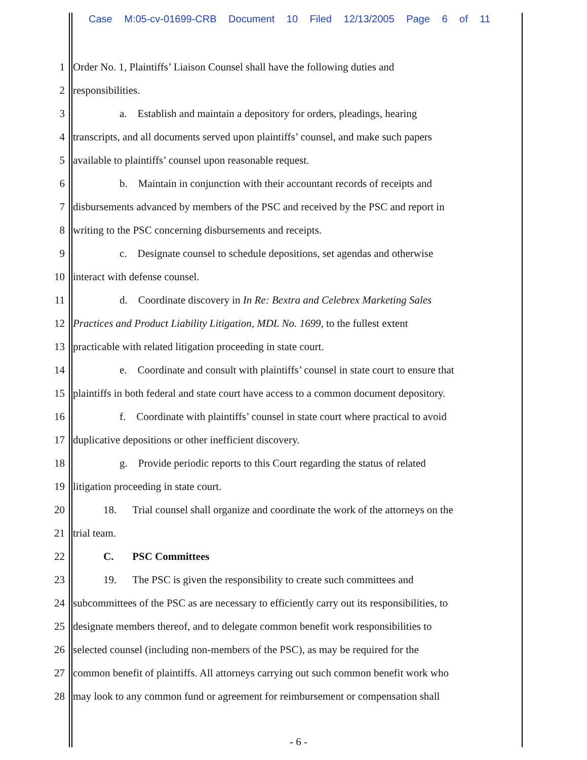Case M:05-cv-01699-CRB Document 10 Filed 12/13/2005 Page 6 of 11
1 Order No. 1, Plaintiffs’ Liaison Counsel shall have the following duties and
2 responsibilities.
3 a. Establish and maintain a depository for orders, pleadings, hearing
4 transcripts, and all documents served upon plaintiffs’ counsel, and make such papers
5 available to plaintiffs’ counsel upon reasonable request.
6 b. Maintain in conjunction with their accountant records of receipts and
7 disbursements advanced by members of the PSC and received by the PSC and report in
8 writing to the PSC concerning disbursements and receipts.
9 c. Designate counsel to schedule depositions, set agendas and otherwise
10 interact with defense counsel.
11 d. Coordinate discovery in In Re: Bextra and Celebrex Marketing Sales
12 Practices and Product Liability Litigation, MDL No. 1699, to the fullest extent
13 practicable with related litigation proceeding in state court.
14 e. Coordinate and consult with plaintiffs’ counsel in state court to ensure that
15 plaintiffs in both federal and state court have access to a common document depository.
16 f. Coordinate with plaintiffs’ counsel in state court where practical to avoid
17 duplicative depositions or other inefficient discovery.
18 g. Provide periodic reports to this Court regarding the status of related
19 litigation proceeding in state court.
20 18. Trial counsel shall organize and coordinate the work of the attorneys on the
21 trial team.
22 C. PSC Committees
23 19. The PSC is given the responsibility to create such committees and
24 subcommittees of the PSC as are necessary to efficiently carry out its responsibilities, to
25 designate members thereof, and to delegate common benefit work responsibilities to
26 selected counsel (including non-members of the PSC), as may be required for the
27 common benefit of plaintiffs. All attorneys carrying out such common benefit work who
28 may look to any common fund or agreement for reimbursement or compensation shall
- 6 -